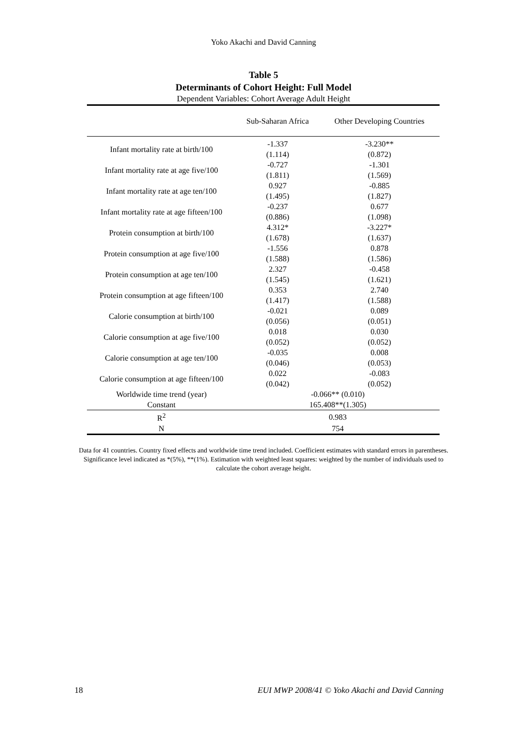Yoko Akachi and David Canning
Table 5
Determinants of Cohort Height: Full Model
Dependent Variables: Cohort Average Adult Height
| | Sub-Saharan Africa | Other Developing Countries |
| --- | --- | --- |
| Infant mortality rate at birth/100 | -1.337 | -3.230** |
| | (1.114) | (0.872) |
| Infant mortality rate at age five/100 | -0.727 | -1.301 |
| | (1.811) | (1.569) |
| Infant mortality rate at age ten/100 | 0.927 | -0.885 |
| | (1.495) | (1.827) |
| Infant mortality rate at age fifteen/100 | -0.237 | 0.677 |
| | (0.886) | (1.098) |
| Protein consumption at birth/100 | 4.312* | -3.227* |
| | (1.678) | (1.637) |
| Protein consumption at age five/100 | -1.556 | 0.878 |
| | (1.588) | (1.586) |
| Protein consumption at age ten/100 | 2.327 | -0.458 |
| | (1.545) | (1.621) |
| Protein consumption at age fifteen/100 | 0.353 | 2.740 |
| | (1.417) | (1.588) |
| Calorie consumption at birth/100 | -0.021 | 0.089 |
| | (0.056) | (0.051) |
| Calorie consumption at age five/100 | 0.018 | 0.030 |
| | (0.052) | (0.052) |
| Calorie consumption at age ten/100 | -0.035 | 0.008 |
| | (0.046) | (0.053) |
| Calorie consumption at age fifteen/100 | 0.022 | -0.083 |
| | (0.042) | (0.052) |
| Worldwide time trend (year) | -0.066** (0.010) | |
| Constant | 165.408**(1.305) | |
| R<sup>2</sup> | 0.983 | |
| N | 754 | |
Data for 41 countries. Country fixed effects and worldwide time trend included. Coefficient estimates with standard errors in parentheses. Significance level indicated as *(5%), **(1%). Estimation with weighted least squares: weighted by the number of individuals used to calculate the cohort average height.
18 EUI MWP 2008/41 © Yoko Akachi and David Canning